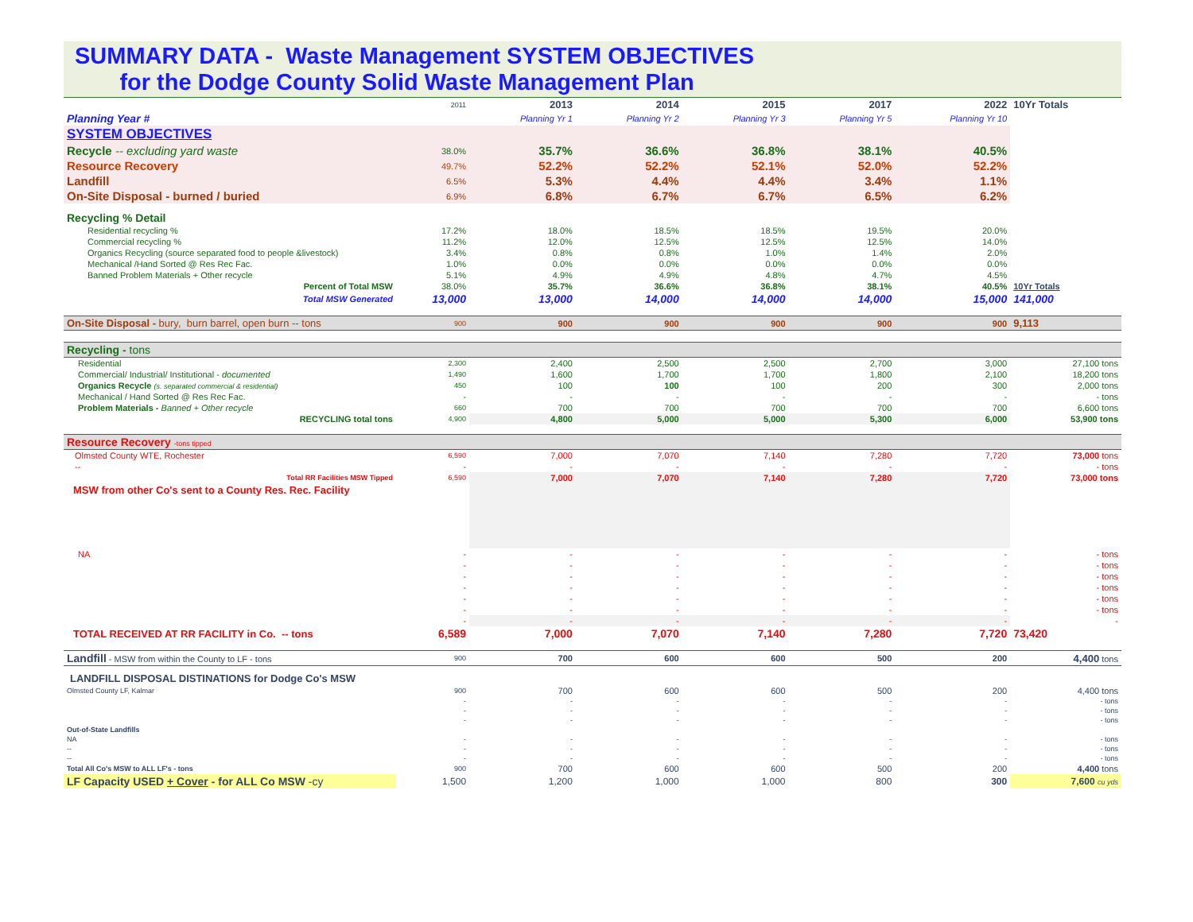SUMMARY DATA - Waste Management SYSTEM OBJECTIVES
for the Dodge County Solid Waste Management Plan
| | 2011 | 2013 | 2014 | 2015 | 2017 | 2022 | 10Yr Totals |
| --- | --- | --- | --- | --- | --- | --- | --- |
| Planning Year # | | Planning Yr 1 | Planning Yr 2 | Planning Yr 3 | Planning Yr 5 | Planning Yr 10 | |
| SYSTEM OBJECTIVES | | | | | | | |
| Recycle -- excluding yard waste | 38.0% | 35.7% | 36.6% | 36.8% | 38.1% | 40.5% | |
| Resource Recovery | 49.7% | 52.2% | 52.2% | 52.1% | 52.0% | 52.2% | |
| Landfill | 6.5% | 5.3% | 4.4% | 4.4% | 3.4% | 1.1% | |
| On-Site Disposal - burned / buried | 6.9% | 6.8% | 6.7% | 6.7% | 6.5% | 6.2% | |
| Recycling % Detail | | | | | | | |
| Residential recycling % | 17.2% | 18.0% | 18.5% | 18.5% | 19.5% | 20.0% | |
| Commercial recycling % | 11.2% | 12.0% | 12.5% | 12.5% | 12.5% | 14.0% | |
| Organics Recycling (source separated food to people &livestock) | 3.4% | 0.8% | 0.8% | 1.0% | 1.4% | 2.0% | |
| Mechanical /Hand Sorted @ Res Rec Fac. | 1.0% | 0.0% | 0.0% | 0.0% | 0.0% | 0.0% | |
| Banned Problem Materials + Other recycle | 5.1% | 4.9% | 4.9% | 4.8% | 4.7% | 4.5% | |
| Percent of Total MSW | 38.0% | 35.7% | 36.6% | 36.8% | 38.1% | 40.5% | 10Yr Totals |
| Total MSW Generated | 13,000 | 13,000 | 14,000 | 14,000 | 14,000 | 15,000 | 141,000 |
| On-Site Disposal - bury, burn barrel, open burn -- tons | 900 | 900 | 900 | 900 | 900 | 900 | 9,113 |
| Recycling - tons | | | | | | | |
| Residential | 2,300 | 2,400 | 2,500 | 2,500 | 2,700 | 3,000 | 27,100 tons |
| Commercial/ Industrial/ Institutional - documented | 1,490 | 1,600 | 1,700 | 1,700 | 1,800 | 2,100 | 18,200 tons |
| Organics Recycle (s. separated commercial & residential) | 450 | 100 | 100 | 100 | 200 | 300 | 2,000 tons |
| Mechanical / Hand Sorted @ Res Rec Fac. | - | - | - | - | - | - | - tons |
| Problem Materials - Banned + Other recycle | 660 | 700 | 700 | 700 | 700 | 700 | 6,600 tons |
| RECYCLING total tons | 4,900 | 4,800 | 5,000 | 5,000 | 5,300 | 6,000 | 53,900 tons |
| Resource Recovery -tons tipped | | | | | | | |
| Olmsted County WTE, Rochester | 6,590 | 7,000 | 7,070 | 7,140 | 7,280 | 7,720 | 73,000 tons |
| -- | - | - | - | - | - | - | - tons |
| Total RR Facilities MSW Tipped | 6,590 | 7,000 | 7,070 | 7,140 | 7,280 | 7,720 | 73,000 tons |
| MSW from other Co's sent to a County Res. Rec. Facility | | | | | | | |
| NA | - | - | - | - | - | - | - tons |
| | - | - | - | - | - | - | - tons |
| | - | - | - | - | - | - | - tons |
| | - | - | - | - | - | - | - tons |
| | - | - | - | - | - | - | - tons |
| | - | - | - | - | - | - | - tons |
| | - | - | - | - | - | - | - |
| TOTAL RECEIVED AT RR FACILITY in Co. -- tons | 6,589 | 7,000 | 7,070 | 7,140 | 7,280 | 7,720 | 73,420 |
| Landfill - MSW from within the County to LF - tons | 900 | 700 | 600 | 600 | 500 | 200 | 4,400 tons |
| LANDFILL DISPOSAL DISTINATIONS for Dodge Co's MSW | | | | | | | |
| Olmsted County LF, Kalmar | 900 | 700 | 600 | 600 | 500 | 200 | 4,400 tons |
| | - | - | - | - | - | - | - tons |
| | - | - | - | - | - | - | - tons |
| | - | - | - | - | - | - | - tons |
| Out-of-State Landfills | | | | | | | |
| NA | - | - | - | - | - | - | - tons |
| -- | - | - | - | - | - | - | - tons |
| -- | - | - | - | - | - | - | - tons |
| Total All Co's MSW to ALL LF's - tons | 900 | 700 | 600 | 600 | 500 | 200 | 4,400 tons |
| LF Capacity USED + Cover - for ALL Co MSW -cy | 1,500 | 1,200 | 1,000 | 1,000 | 800 | 300 | 7,600 cu yds |